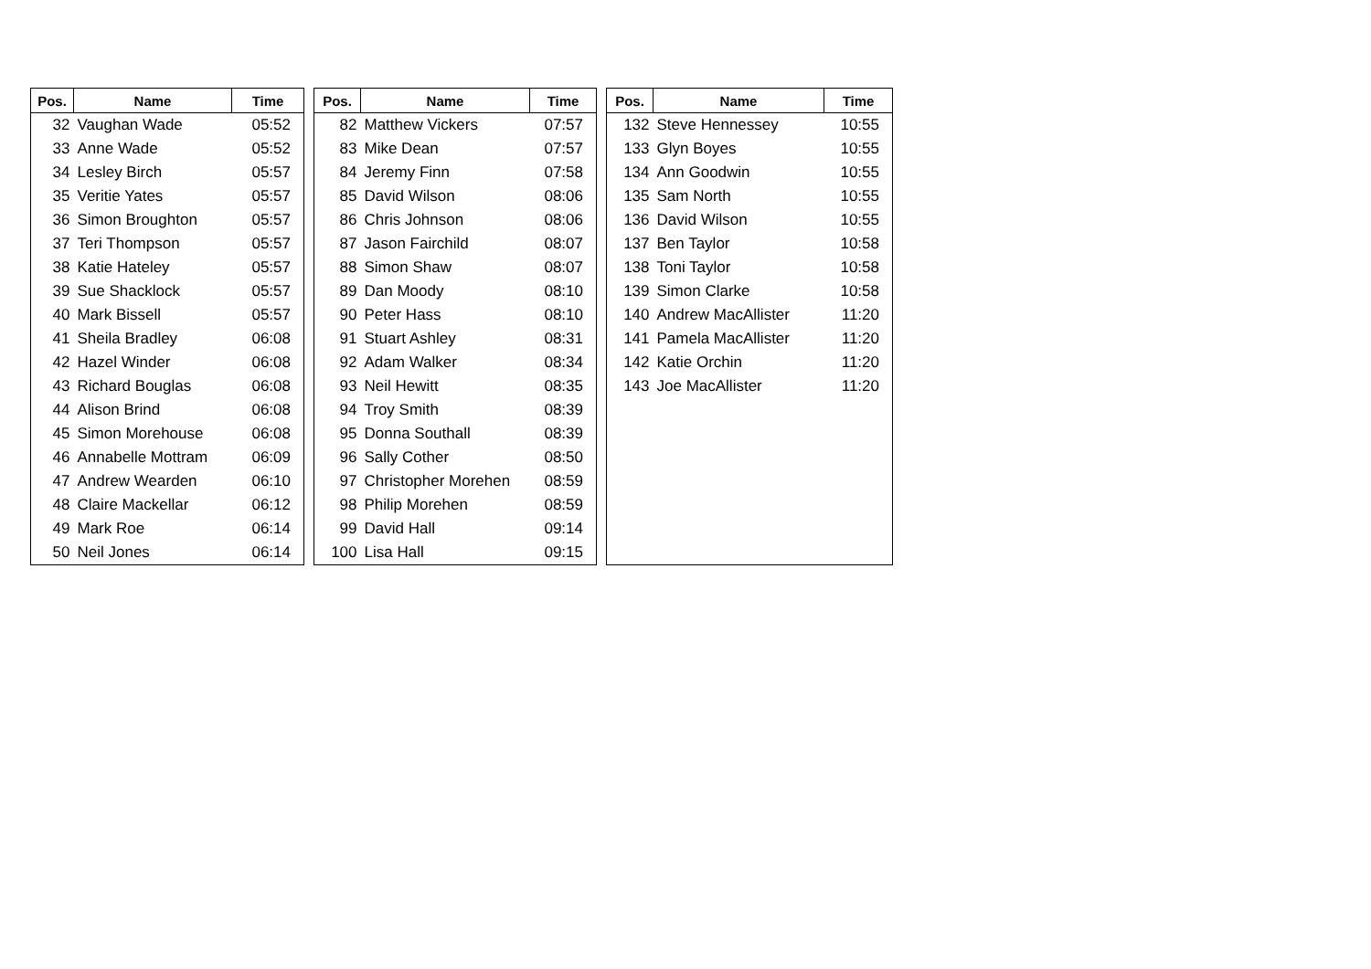| Pos. | Name | Time |
| --- | --- | --- |
| 32 | Vaughan Wade | 05:52 |
| 33 | Anne Wade | 05:52 |
| 34 | Lesley Birch | 05:57 |
| 35 | Veritie Yates | 05:57 |
| 36 | Simon Broughton | 05:57 |
| 37 | Teri Thompson | 05:57 |
| 38 | Katie Hateley | 05:57 |
| 39 | Sue Shacklock | 05:57 |
| 40 | Mark Bissell | 05:57 |
| 41 | Sheila Bradley | 06:08 |
| 42 | Hazel Winder | 06:08 |
| 43 | Richard Bouglas | 06:08 |
| 44 | Alison Brind | 06:08 |
| 45 | Simon Morehouse | 06:08 |
| 46 | Annabelle Mottram | 06:09 |
| 47 | Andrew Wearden | 06:10 |
| 48 | Claire Mackellar | 06:12 |
| 49 | Mark Roe | 06:14 |
| 50 | Neil Jones | 06:14 |
| Pos. | Name | Time |
| --- | --- | --- |
| 82 | Matthew Vickers | 07:57 |
| 83 | Mike Dean | 07:57 |
| 84 | Jeremy Finn | 07:58 |
| 85 | David Wilson | 08:06 |
| 86 | Chris Johnson | 08:06 |
| 87 | Jason Fairchild | 08:07 |
| 88 | Simon Shaw | 08:07 |
| 89 | Dan Moody | 08:10 |
| 90 | Peter Hass | 08:10 |
| 91 | Stuart Ashley | 08:31 |
| 92 | Adam Walker | 08:34 |
| 93 | Neil Hewitt | 08:35 |
| 94 | Troy Smith | 08:39 |
| 95 | Donna Southall | 08:39 |
| 96 | Sally Cother | 08:50 |
| 97 | Christopher Morehen | 08:59 |
| 98 | Philip Morehen | 08:59 |
| 99 | David Hall | 09:14 |
| 100 | Lisa Hall | 09:15 |
| Pos. | Name | Time |
| --- | --- | --- |
| 132 | Steve Hennessey | 10:55 |
| 133 | Glyn Boyes | 10:55 |
| 134 | Ann Goodwin | 10:55 |
| 135 | Sam North | 10:55 |
| 136 | David Wilson | 10:55 |
| 137 | Ben Taylor | 10:58 |
| 138 | Toni Taylor | 10:58 |
| 139 | Simon Clarke | 10:58 |
| 140 | Andrew MacAllister | 11:20 |
| 141 | Pamela MacAllister | 11:20 |
| 142 | Katie Orchin | 11:20 |
| 143 | Joe MacAllister | 11:20 |